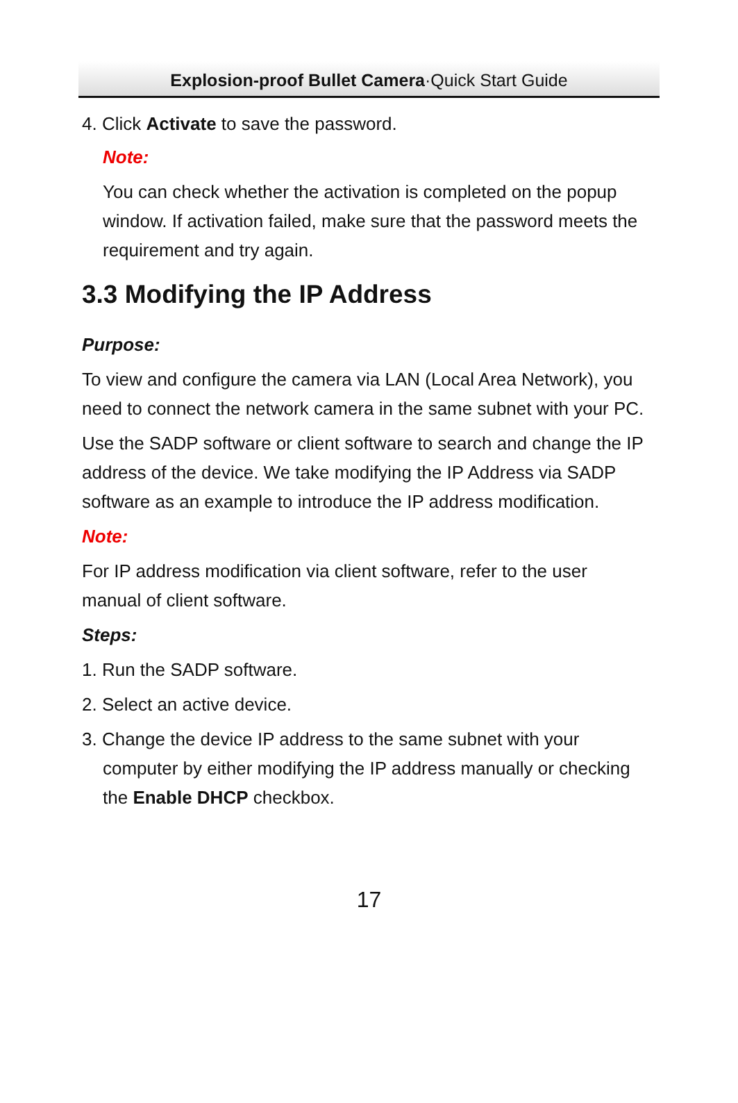Explosion-proof Bullet Camera·Quick Start Guide
4. Click Activate to save the password.
Note:
You can check whether the activation is completed on the popup window. If activation failed, make sure that the password meets the requirement and try again.
3.3 Modifying the IP Address
Purpose:
To view and configure the camera via LAN (Local Area Network), you need to connect the network camera in the same subnet with your PC.
Use the SADP software or client software to search and change the IP address of the device. We take modifying the IP Address via SADP software as an example to introduce the IP address modification.
Note:
For IP address modification via client software, refer to the user manual of client software.
Steps:
1. Run the SADP software.
2. Select an active device.
3. Change the device IP address to the same subnet with your computer by either modifying the IP address manually or checking the Enable DHCP checkbox.
17